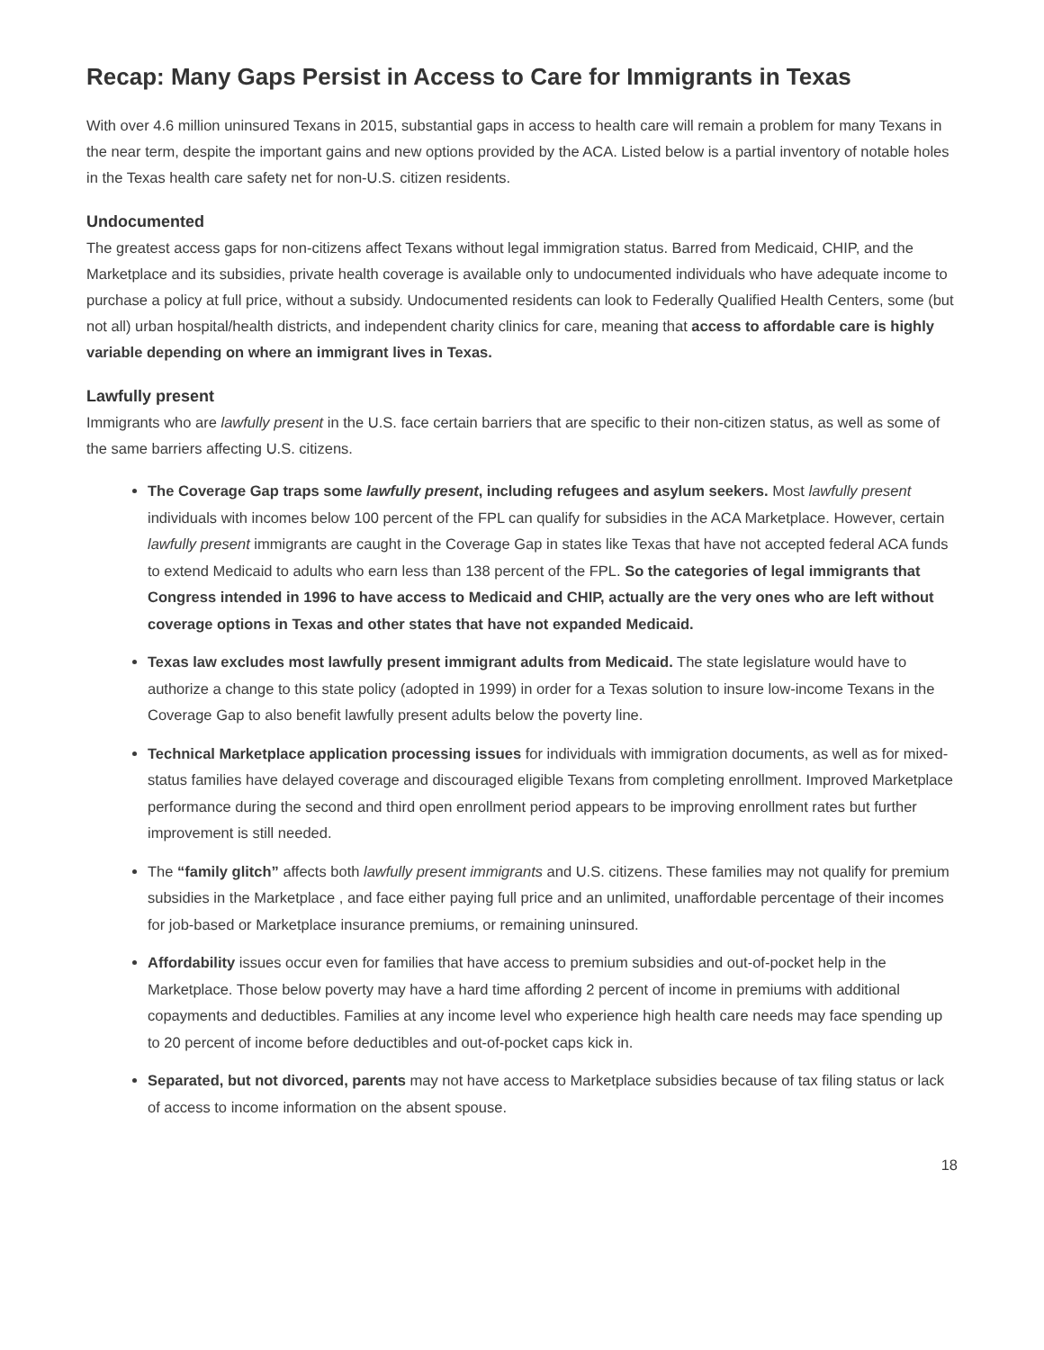Recap: Many Gaps Persist in Access to Care for Immigrants in Texas
With over 4.6 million uninsured Texans in 2015, substantial gaps in access to health care will remain a problem for many Texans in the near term, despite the important gains and new options provided by the ACA. Listed below is a partial inventory of notable holes in the Texas health care safety net for non-U.S. citizen residents.
Undocumented
The greatest access gaps for non-citizens affect Texans without legal immigration status. Barred from Medicaid, CHIP, and the Marketplace and its subsidies, private health coverage is available only to undocumented individuals who have adequate income to purchase a policy at full price, without a subsidy. Undocumented residents can look to Federally Qualified Health Centers, some (but not all) urban hospital/health districts, and independent charity clinics for care, meaning that access to affordable care is highly variable depending on where an immigrant lives in Texas.
Lawfully present
Immigrants who are lawfully present in the U.S. face certain barriers that are specific to their non-citizen status, as well as some of the same barriers affecting U.S. citizens.
The Coverage Gap traps some lawfully present, including refugees and asylum seekers. Most lawfully present individuals with incomes below 100 percent of the FPL can qualify for subsidies in the ACA Marketplace. However, certain lawfully present immigrants are caught in the Coverage Gap in states like Texas that have not accepted federal ACA funds to extend Medicaid to adults who earn less than 138 percent of the FPL. So the categories of legal immigrants that Congress intended in 1996 to have access to Medicaid and CHIP, actually are the very ones who are left without coverage options in Texas and other states that have not expanded Medicaid.
Texas law excludes most lawfully present immigrant adults from Medicaid. The state legislature would have to authorize a change to this state policy (adopted in 1999) in order for a Texas solution to insure low-income Texans in the Coverage Gap to also benefit lawfully present adults below the poverty line.
Technical Marketplace application processing issues for individuals with immigration documents, as well as for mixed-status families have delayed coverage and discouraged eligible Texans from completing enrollment. Improved Marketplace performance during the second and third open enrollment period appears to be improving enrollment rates but further improvement is still needed.
The “family glitch” affects both lawfully present immigrants and U.S. citizens. These families may not qualify for premium subsidies in the Marketplace , and face either paying full price and an unlimited, unaffordable percentage of their incomes for job-based or Marketplace insurance premiums, or remaining uninsured.
Affordability issues occur even for families that have access to premium subsidies and out-of-pocket help in the Marketplace. Those below poverty may have a hard time affording 2 percent of income in premiums with additional copayments and deductibles. Families at any income level who experience high health care needs may face spending up to 20 percent of income before deductibles and out-of-pocket caps kick in.
Separated, but not divorced, parents may not have access to Marketplace subsidies because of tax filing status or lack of access to income information on the absent spouse.
18